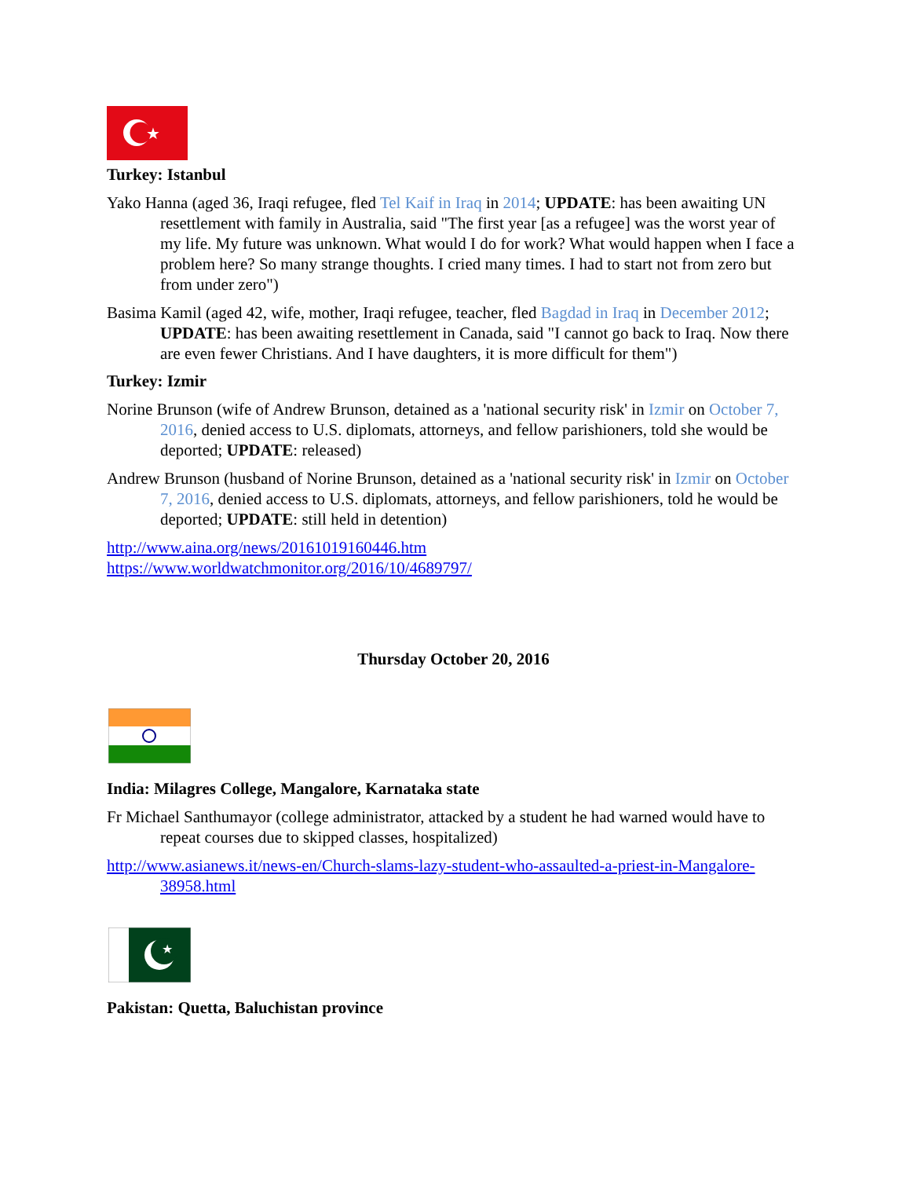★
Turkey: Istanbul
Yako Hanna (aged 36, Iraqi refugee, fled Tel Kaif in Iraq in 2014; UPDATE: has been awaiting UN resettlement with family in Australia, said "The first year [as a refugee] was the worst year of my life. My future was unknown. What would I do for work? What would happen when I face a problem here? So many strange thoughts. I cried many times. I had to start not from zero but from under zero")
Basima Kamil (aged 42, wife, mother, Iraqi refugee, teacher, fled Bagdad in Iraq in December 2012; UPDATE: has been awaiting resettlement in Canada, said "I cannot go back to Iraq. Now there are even fewer Christians. And I have daughters, it is more difficult for them")
Turkey: Izmir
Norine Brunson (wife of Andrew Brunson, detained as a 'national security risk' in Izmir on October 7, 2016, denied access to U.S. diplomats, attorneys, and fellow parishioners, told she would be deported; UPDATE: released)
Andrew Brunson (husband of Norine Brunson, detained as a 'national security risk' in Izmir on October 7, 2016, denied access to U.S. diplomats, attorneys, and fellow parishioners, told he would be deported; UPDATE: still held in detention)
http://www.aina.org/news/20161019160446.htm
https://www.worldwatchmonitor.org/2016/10/4689797/
Thursday October 20, 2016
India: Milagres College, Mangalore, Karnataka state
Fr Michael Santhumayor (college administrator, attacked by a student he had warned would have to repeat courses due to skipped classes, hospitalized)
http://www.asianews.it/news-en/Church-slams-lazy-student-who-assaulted-a-priest-in-Mangalore-38958.html
★
Pakistan: Quetta, Baluchistan province